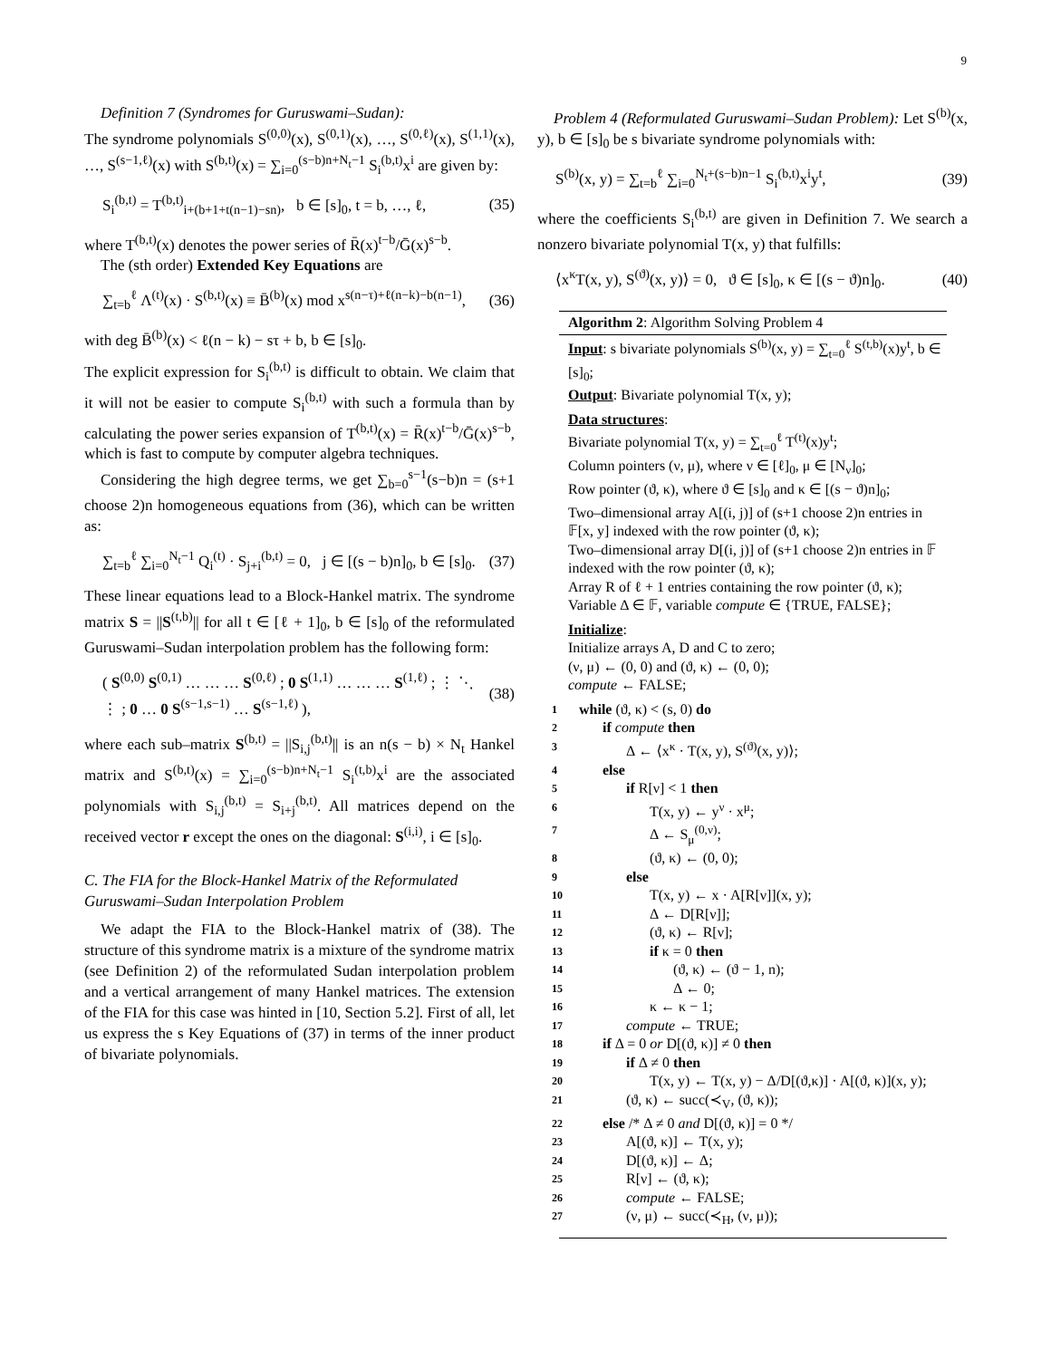9
Definition 7 (Syndromes for Guruswami–Sudan):
The syndrome polynomials S<sup>(0,0)</sup>(x), S<sup>(0,1)</sup>(x), …, S<sup>(0,ℓ)</sup>(x), S<sup>(1,1)</sup>(x), …, S<sup>(s−1,ℓ)</sup>(x) with S<sup>(b,t)</sup>(x) = ∑<sub>i=0</sub><sup>(s−b)n+N<sub>t</sub>−1</sup> S<sub>i</sub><sup>(b,t)</sup>x<sup>i</sup> are given by:
S<sub>i</sub><sup>(b,t)</sup> = T<sup>(b,t)</sup><sub>i+(b+1+t(n−1)−sn)</sub>, b ∈ [s]<sub>0</sub>, t = b, …, ℓ, (35)
where T<sup>(b,t)</sup>(x) denotes the power series of R̄(x)<sup>t−b</sup>/Ḡ(x)<sup>s−b</sup>.
The (sth order) Extended Key Equations are
∑<sub>t=b</sub><sup>ℓ</sup> Λ<sup>(t)</sup>(x) · S<sup>(b,t)</sup>(x) ≡ B̄<sup>(b)</sup>(x) mod x<sup>s(n−τ)+ℓ(n−k)−b(n−1)</sup>, (36)
with deg B̄<sup>(b)</sup>(x) < ℓ(n − k) − sτ + b, b ∈ [s]<sub>0</sub>.
The explicit expression for S<sub>i</sub><sup>(b,t)</sup> is difficult to obtain. We claim that it will not be easier to compute S<sub>i</sub><sup>(b,t)</sup> with such a formula than by calculating the power series expansion of T<sup>(b,t)</sup>(x) = R̄(x)<sup>t−b</sup>/Ḡ(x)<sup>s−b</sup>, which is fast to compute by computer algebra techniques.
Considering the high degree terms, we get ∑<sub>b=0</sub><sup>s−1</sup>(s−b)n = (s+1 choose 2)n homogeneous equations from (36), which can be written as:
∑<sub>t=b</sub><sup>ℓ</sup> ∑<sub>i=0</sub><sup>N<sub>t</sub>−1</sup> Q<sub>i</sub><sup>(t)</sup> · S<sub>j+i</sub><sup>(b,t)</sup> = 0, j ∈ [(s − b)n]<sub>0</sub>, b ∈ [s]<sub>0</sub>. (37)
These linear equations lead to a Block-Hankel matrix. The syndrome matrix S = ||S<sup>(t,b)</sup>|| for all t ∈ [ℓ + 1]<sub>0</sub>, b ∈ [s]<sub>0</sub> of the reformulated Guruswami–Sudan interpolation problem has the following form:
( S<sup>(0,0)</sup> S<sup>(0,1)</sup> … … … S<sup>(0,ℓ)</sup> ; 0 S<sup>(1,1)</sup> … … … S<sup>(1,ℓ)</sup> ; ⋮ ⋱ ⋮ ; 0 … 0 S<sup>(s−1,s−1)</sup> … S<sup>(s−1,ℓ)</sup> ), (38)
where each sub–matrix S<sup>(b,t)</sup> = ||S<sub>i,j</sub><sup>(b,t)</sup>|| is an n(s − b) × N<sub>t</sub> Hankel matrix and S<sup>(b,t)</sup>(x) = ∑<sub>i=0</sub><sup>(s−b)n+N<sub>t</sub>−1</sup> S<sub>i</sub><sup>(t,b)</sup>x<sup>i</sup> are the associated polynomials with S<sub>i,j</sub><sup>(b,t)</sup> = S<sub>i+j</sub><sup>(b,t)</sup>. All matrices depend on the received vector r except the ones on the diagonal: S<sup>(i,i)</sup>, i ∈ [s]<sub>0</sub>.
C. The FIA for the Block-Hankel Matrix of the Reformulated Guruswami–Sudan Interpolation Problem
We adapt the FIA to the Block-Hankel matrix of (38). The structure of this syndrome matrix is a mixture of the syndrome matrix (see Definition 2) of the reformulated Sudan interpolation problem and a vertical arrangement of many Hankel matrices. The extension of the FIA for this case was hinted in [10, Section 5.2]. First of all, let us express the s Key Equations of (37) in terms of the inner product of bivariate polynomials.
Problem 4 (Reformulated Guruswami–Sudan Problem): Let S<sup>(b)</sup>(x, y), b ∈ [s]<sub>0</sub> be s bivariate syndrome polynomials with:
S<sup>(b)</sup>(x, y) = ∑<sub>t=b</sub><sup>ℓ</sup> ∑<sub>i=0</sub><sup>N<sub>t</sub>+(s−b)n−1</sup> S<sub>i</sub><sup>(b,t)</sup>x<sup>i</sup>y<sup>t</sup>, (39)
where the coefficients S<sub>i</sub><sup>(b,t)</sup> are given in Definition 7. We search a nonzero bivariate polynomial T(x, y) that fulfills:
⟨x<sup>κ</sup>T(x, y), S<sup>(ϑ)</sup>(x, y)⟩ = 0, ϑ ∈ [s]<sub>0</sub>, κ ∈ [(s − ϑ)n]<sub>0</sub>. (40)
Algorithm 2: Algorithm Solving Problem 4
Input: s bivariate polynomials S<sup>(b)</sup>(x, y) = ∑<sub>t=0</sub><sup>ℓ</sup> S<sup>(t,b)</sup>(x)y<sup>t</sup>, b ∈ [s]<sub>0</sub>;
Output: Bivariate polynomial T(x, y);
Data structures:
Bivariate polynomial T(x, y) = ∑<sub>t=0</sub><sup>ℓ</sup> T<sup>(t)</sup>(x)y<sup>t</sup>;
Column pointers (ν, μ), where ν ∈ [ℓ]<sub>0</sub>, μ ∈ [N<sub>ν</sub>]<sub>0</sub>;
Row pointer (ϑ, κ), where ϑ ∈ [s]<sub>0</sub> and κ ∈ [(s − ϑ)n]<sub>0</sub>;
Two–dimensional array A[(i, j)] of (s+1 choose 2)n entries in 𝔽[x, y] indexed with the row pointer (ϑ, κ);
Two–dimensional array D[(i, j)] of (s+1 choose 2)n entries in 𝔽 indexed with the row pointer (ϑ, κ);
Array R of ℓ + 1 entries containing the row pointer (ϑ, κ);
Variable Δ ∈ 𝔽, variable compute ∈ {TRUE, FALSE};
Initialize:
Initialize arrays A, D and C to zero;
(ν, μ) ← (0, 0) and (ϑ, κ) ← (0, 0);
compute ← FALSE;
1 while (ϑ, κ) < (s, 0) do
2 if compute then
3 Δ ← ⟨x<sup>κ</sup> · T(x, y), S<sup>(ϑ)</sup>(x, y)⟩;
4 else
5 if R[ν] < 1 then
6 T(x, y) ← y<sup>ν</sup> · x<sup>μ</sup>;
7 Δ ← S<sub>μ</sub><sup>(0,ν)</sup>;
8 (ϑ, κ) ← (0, 0);
9 else
10 T(x, y) ← x · A[R[ν]](x, y);
11 Δ ← D[R[ν]];
12 (ϑ, κ) ← R[ν];
13 if κ = 0 then
14 (ϑ, κ) ← (ϑ − 1, n);
15 Δ ← 0;
16 κ ← κ − 1;
17 compute ← TRUE;
18 if Δ = 0 or D[(ϑ, κ)] ≠ 0 then
19 if Δ ≠ 0 then
20 T(x, y) ← T(x, y) − Δ/D[(ϑ,κ)] · A[(ϑ, κ)](x, y);
21 (ϑ, κ) ← succ(≺<sub>V</sub>, (ϑ, κ));
22 else /* Δ ≠ 0 and D[(ϑ, κ)] = 0 */
23 A[(ϑ, κ)] ← T(x, y);
24 D[(ϑ, κ)] ← Δ;
25 R[ν] ← (ϑ, κ);
26 compute ← FALSE;
27 (ν, μ) ← succ(≺<sub>H</sub>, (ν, μ));